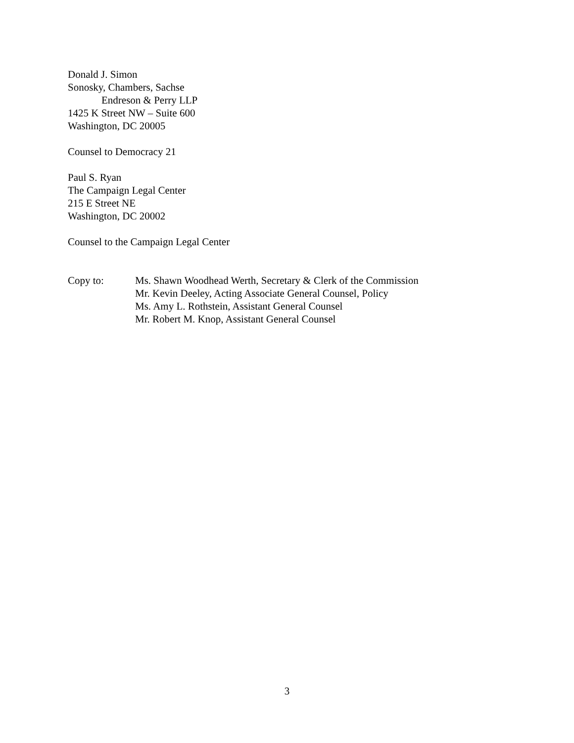Donald J. Simon
Sonosky, Chambers, Sachse
Endreson & Perry LLP
1425 K Street NW – Suite 600
Washington, DC 20005
Counsel to Democracy 21
Paul S. Ryan
The Campaign Legal Center
215 E Street NE
Washington, DC 20002
Counsel to the Campaign Legal Center
Copy to: Ms. Shawn Woodhead Werth, Secretary & Clerk of the Commission
Mr. Kevin Deeley, Acting Associate General Counsel, Policy
Ms. Amy L. Rothstein, Assistant General Counsel
Mr. Robert M. Knop, Assistant General Counsel
3